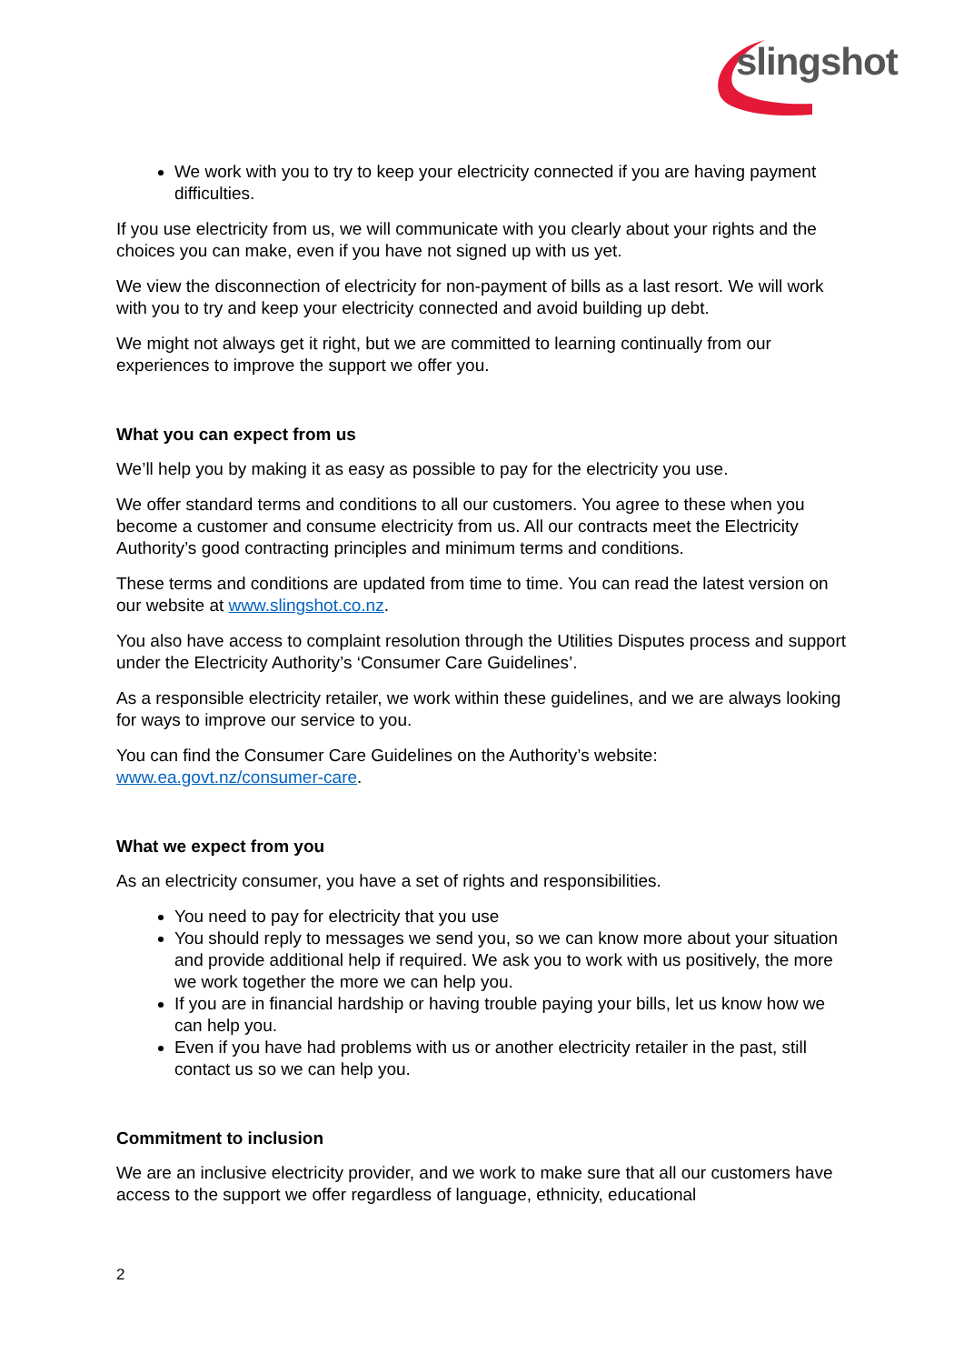slingshot
We work with you to try to keep your electricity connected if you are having payment difficulties.
If you use electricity from us, we will communicate with you clearly about your rights and the choices you can make, even if you have not signed up with us yet.
We view the disconnection of electricity for non-payment of bills as a last resort. We will work with you to try and keep your electricity connected and avoid building up debt.
We might not always get it right, but we are committed to learning continually from our experiences to improve the support we offer you.
What you can expect from us
We’ll help you by making it as easy as possible to pay for the electricity you use.
We offer standard terms and conditions to all our customers. You agree to these when you become a customer and consume electricity from us. All our contracts meet the Electricity Authority’s good contracting principles and minimum terms and conditions.
These terms and conditions are updated from time to time. You can read the latest version on our website at www.slingshot.co.nz.
You also have access to complaint resolution through the Utilities Disputes process and support under the Electricity Authority’s ‘Consumer Care Guidelines’.
As a responsible electricity retailer, we work within these guidelines, and we are always looking for ways to improve our service to you.
You can find the Consumer Care Guidelines on the Authority’s website: www.ea.govt.nz/consumer-care.
What we expect from you
As an electricity consumer, you have a set of rights and responsibilities.
You need to pay for electricity that you use
You should reply to messages we send you, so we can know more about your situation and provide additional help if required. We ask you to work with us positively, the more we work together the more we can help you.
If you are in financial hardship or having trouble paying your bills, let us know how we can help you.
Even if you have had problems with us or another electricity retailer in the past, still contact us so we can help you.
Commitment to inclusion
We are an inclusive electricity provider, and we work to make sure that all our customers have access to the support we offer regardless of language, ethnicity, educational
2